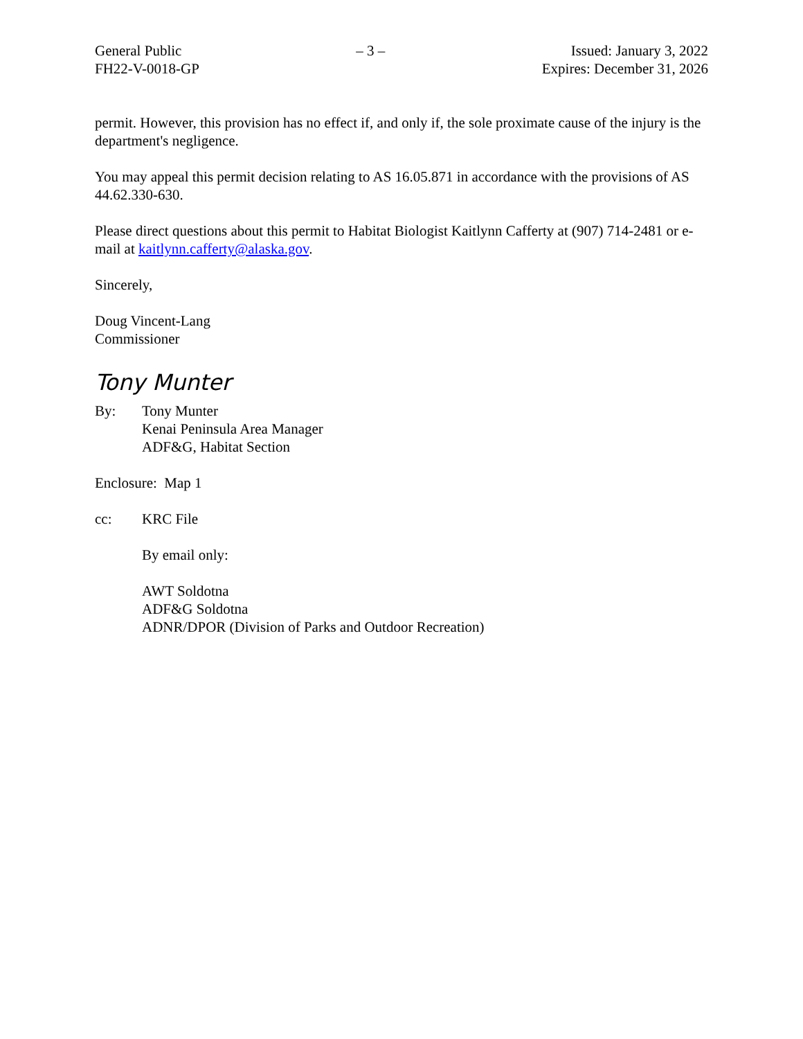General Public
FH22-V-0018-GP
– 3 – Issued: January 3, 2022
Expires: December 31, 2026
permit. However, this provision has no effect if, and only if, the sole proximate cause of the injury is the department's negligence.
You may appeal this permit decision relating to AS 16.05.871 in accordance with the provisions of AS 44.62.330-630.
Please direct questions about this permit to Habitat Biologist Kaitlynn Cafferty at (907) 714-2481 or e-mail at kaitlynn.cafferty@alaska.gov.
Sincerely,
Doug Vincent-Lang
Commissioner
Tony Munter
By: Tony Munter
Kenai Peninsula Area Manager
ADF&G, Habitat Section
Enclosure: Map 1
cc: KRC File
By email only:
AWT Soldotna
ADF&G Soldotna
ADNR/DPOR (Division of Parks and Outdoor Recreation)